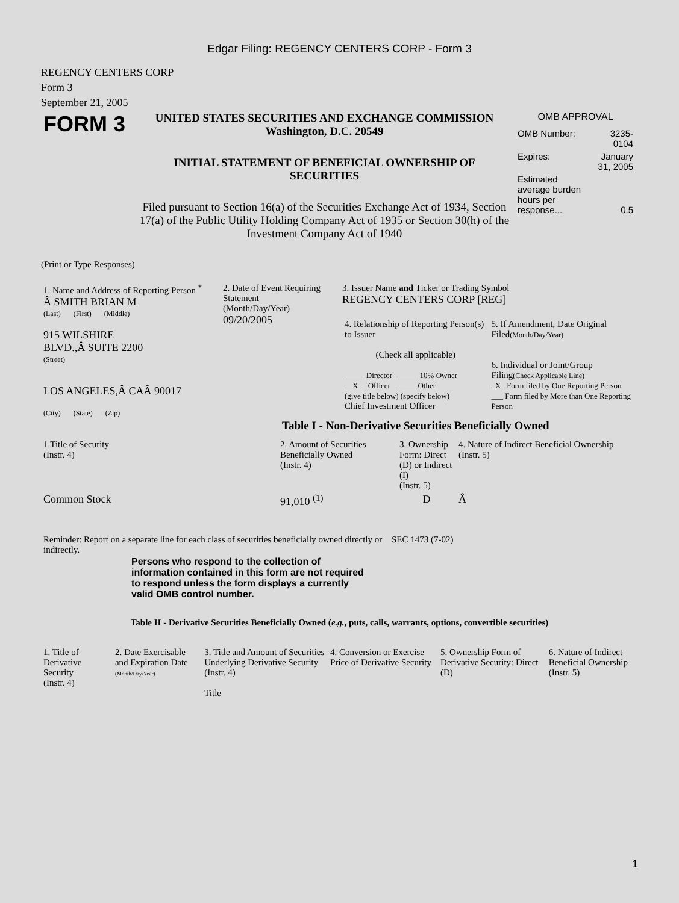Edgar Filing: REGENCY CENTERS CORP - Form 3
REGENCY CENTERS CORP
Form 3
September 21, 2005
| FORM 3 | UNITED STATES SECURITIES AND EXCHANGE COMMISSION Washington, D.C. 20549 INITIAL STATEMENT OF BENEFICIAL OWNERSHIP OF SECURITIES Filed pursuant to Section 16(a) of the Securities Exchange Act of 1934, Section 17(a) of the Public Utility Holding Company Act of 1935 or Section 30(h) of the Investment Company Act of 1940 | OMB APPROVAL / OMB Number: / 3235-0104 / / Expires: / January 31, 2005 / / Estimated average burden hours per response... / 0.5 / |
(Print or Type Responses)
| 1. Name and Address of Reporting Person <sup>*</sup> Â SMITH BRIAN M (Last) (First) (Middle) 915 WILSHIRE BLVD.,Â SUITE 2200 (Street) LOS ANGELES,Â CAÂ 90017 (City) (State) (Zip) | 2. Date of Event Requiring Statement (Month/Day/Year) 09/20/2005 | 3. Issuer Name and Ticker or Trading Symbol REGENCY CENTERS CORP [REG] / 4. Relationship of Reporting Person(s) to Issuer (Check all applicable) _____ Director _____ 10% Owner __X__ Officer _____ Other (give title below) (specify below) Chief Investment Officer / 5. If Amendment, Date Original Filed (Month/Day/Year) 6. Individual or Joint/Group Filing (Check Applicable Line) _X_ Form filed by One Reporting Person ___ Form filed by More than One Reporting Person / |
Table I - Non-Derivative Securities Beneficially Owned
| 1.Title of Security (Instr. 4) | 2. Amount of Securities Beneficially Owned (Instr. 4) | 3. Ownership Form: Direct (D) or Indirect (I) (Instr. 5) | 4. Nature of Indirect Beneficial Ownership (Instr. 5) |
| Common Stock | 91,010 <sup>(1)</sup> | D | Â |
| Reminder: Report on a separate line for each class of securities beneficially owned directly or indirectly. | SEC 1473 (7-02) |
Persons who respond to the collection of information contained in this form are not required to respond unless the form displays a currently valid OMB control number.
Table II - Derivative Securities Beneficially Owned (e.g., puts, calls, warrants, options, convertible securities)
| 1. Title of Derivative Security (Instr. 4) | 2. Date Exercisable and Expiration Date (Month/Day/Year) | 3. Title and Amount of Securities Underlying Derivative Security (Instr. 4) Title | 4. Conversion or Exercise Price of Derivative Security | 5. Ownership Form of Derivative Security: Direct (D) | 6. Nature of Indirect Beneficial Ownership (Instr. 5) |
1